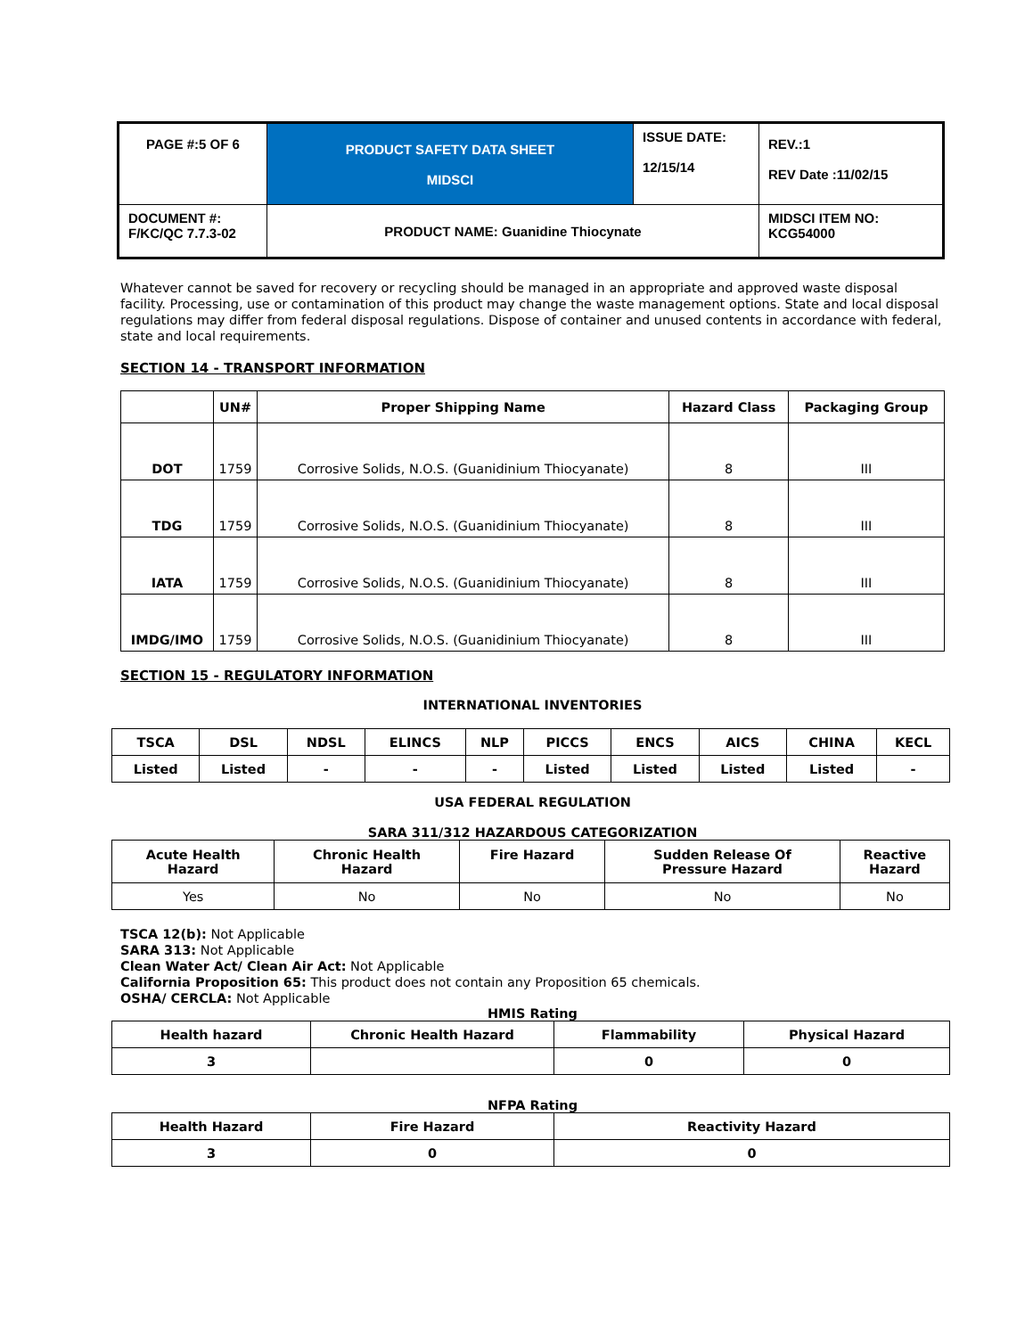| PAGE #:5 OF 6 | PRODUCT SAFETY DATA SHEET MIDSCI | ISSUE DATE: 12/15/14 | REV.:1 REV Date :11/02/15 |
| DOCUMENT #: F/KC/QC 7.7.3-02 | PRODUCT NAME: Guanidine Thiocynate | | MIDSCI ITEM NO: KCG54000 |
Whatever cannot be saved for recovery or recycling should be managed in an appropriate and approved waste disposal facility. Processing, use or contamination of this product may change the waste management options. State and local disposal regulations may differ from federal disposal regulations. Dispose of container and unused contents in accordance with federal, state and local requirements.
SECTION 14 - TRANSPORT INFORMATION
| | UN# | Proper Shipping Name | Hazard Class | Packaging Group |
| --- | --- | --- | --- | --- |
| DOT | 1759 | Corrosive Solids, N.O.S. (Guanidinium Thiocyanate) | 8 | III |
| TDG | 1759 | Corrosive Solids, N.O.S. (Guanidinium Thiocyanate) | 8 | III |
| IATA | 1759 | Corrosive Solids, N.O.S. (Guanidinium Thiocyanate) | 8 | III |
| IMDG/IMO | 1759 | Corrosive Solids, N.O.S. (Guanidinium Thiocyanate) | 8 | III |
SECTION 15 - REGULATORY INFORMATION
INTERNATIONAL INVENTORIES
| TSCA | DSL | NDSL | ELINCS | NLP | PICCS | ENCS | AICS | CHINA | KECL |
| Listed | Listed | - | - | - | Listed | Listed | Listed | Listed | - |
USA FEDERAL REGULATION
SARA 311/312 HAZARDOUS CATEGORIZATION
| Acute Health Hazard | Chronic Health Hazard | Fire Hazard | Sudden Release Of Pressure Hazard | Reactive Hazard |
| --- | --- | --- | --- | --- |
| Yes | No | No | No | No |
TSCA 12(b): Not Applicable
SARA 313: Not Applicable
Clean Water Act/ Clean Air Act: Not Applicable
California Proposition 65: This product does not contain any Proposition 65 chemicals.
OSHA/ CERCLA: Not Applicable
HMIS Rating
| Health hazard | Chronic Health Hazard | Flammability | Physical Hazard |
| 3 | | 0 | 0 |
NFPA Rating
| Health Hazard | Fire Hazard | Reactivity Hazard |
| 3 | 0 | 0 |